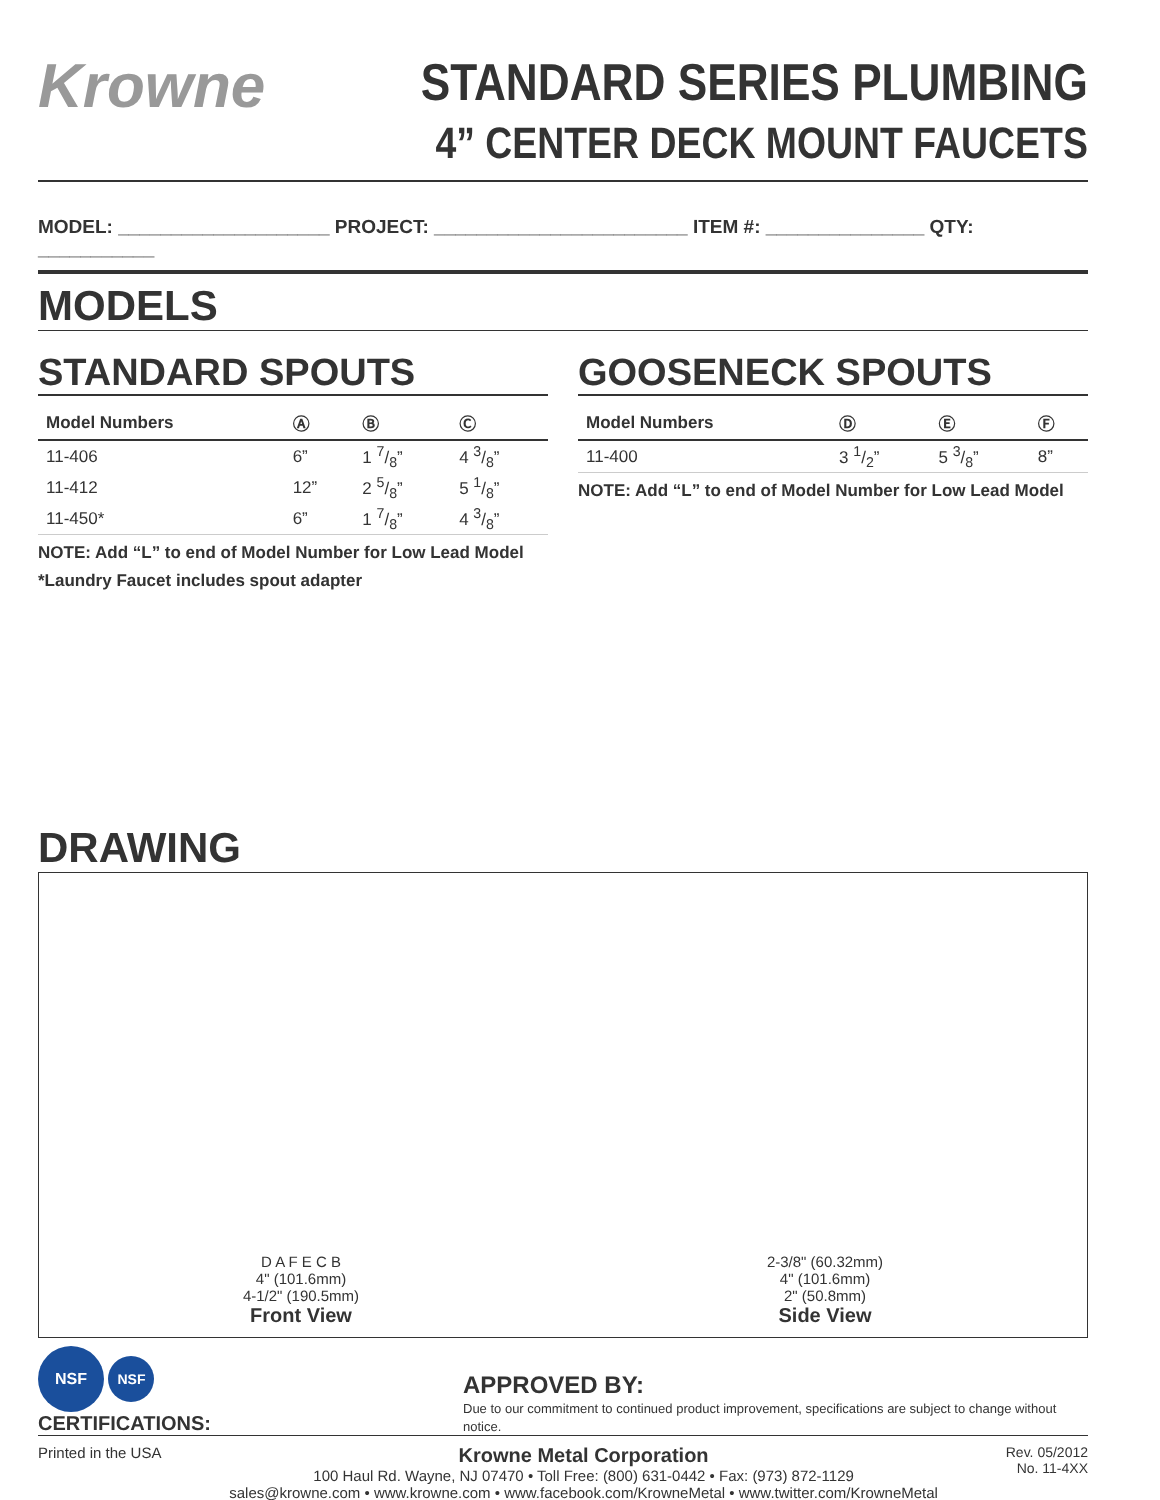Krowne
STANDARD SERIES PLUMBING
4” CENTER DECK MOUNT FAUCETS
MODEL: ____________________ PROJECT: ________________________ ITEM #: _______________ QTY: ___________
MODELS
STANDARD SPOUTS
| Model Numbers | Ⓐ | Ⓑ | Ⓒ |
| --- | --- | --- | --- |
| 11-406 | 6” | 1 7/8” | 4 3/8” |
| 11-412 | 12” | 2 5/8” | 5 1/8” |
| 11-450* | 6” | 1 7/8” | 4 3/8” |
NOTE: Add “L” to end of Model Number for Low Lead Model
*Laundry Faucet includes spout adapter
GOOSENECK SPOUTS
| Model Numbers | Ⓓ | Ⓔ | Ⓕ |
| --- | --- | --- | --- |
| 11-400 | 3 1/2” | 5 3/8” | 8” |
NOTE: Add “L” to end of Model Number for Low Lead Model
DRAWING
D A F E C B
4" (101.6mm)
4-1/2" (190.5mm)
Front View
2-3/8" (60.32mm)
4" (101.6mm)
2" (50.8mm)
Side View
NSF NSF
CERTIFICATIONS:
APPROVED BY:
Due to our commitment to continued product improvement, specifications are subject to change without notice.
Printed in the USA
Krowne Metal Corporation
100 Haul Rd. Wayne, NJ 07470 • Toll Free: (800) 631-0442 • Fax: (973) 872-1129
sales@krowne.com • www.krowne.com • www.facebook.com/KrowneMetal • www.twitter.com/KrowneMetal
Rev. 05/2012
No. 11-4XX